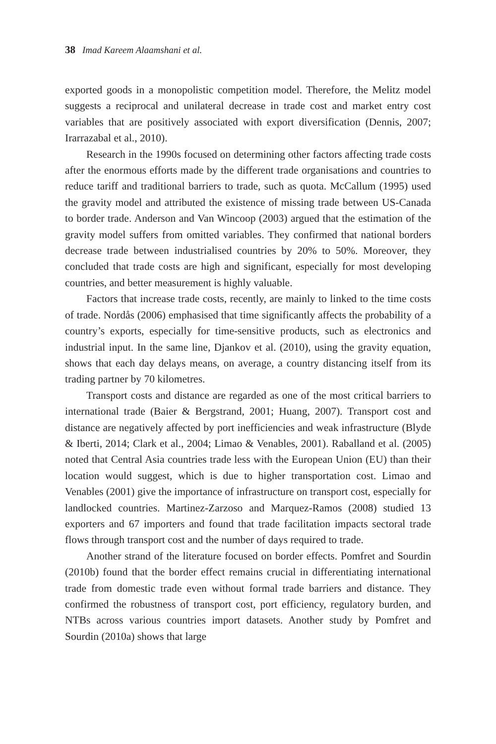38 Imad Kareem Alaamshani et al.
exported goods in a monopolistic competition model. Therefore, the Melitz model suggests a reciprocal and unilateral decrease in trade cost and market entry cost variables that are positively associated with export diversification (Dennis, 2007; Irarrazabal et al., 2010).
Research in the 1990s focused on determining other factors affecting trade costs after the enormous efforts made by the different trade organisations and countries to reduce tariff and traditional barriers to trade, such as quota. McCallum (1995) used the gravity model and attributed the existence of missing trade between US-Canada to border trade. Anderson and Van Wincoop (2003) argued that the estimation of the gravity model suffers from omitted variables. They confirmed that national borders decrease trade between industrialised countries by 20% to 50%. Moreover, they concluded that trade costs are high and significant, especially for most developing countries, and better measurement is highly valuable.
Factors that increase trade costs, recently, are mainly to linked to the time costs of trade. Nordås (2006) emphasised that time significantly affects the probability of a country’s exports, especially for time-sensitive products, such as electronics and industrial input. In the same line, Djankov et al. (2010), using the gravity equation, shows that each day delays means, on average, a country distancing itself from its trading partner by 70 kilometres.
Transport costs and distance are regarded as one of the most critical barriers to international trade (Baier & Bergstrand, 2001; Huang, 2007). Transport cost and distance are negatively affected by port inefficiencies and weak infrastructure (Blyde & Iberti, 2014; Clark et al., 2004; Limao & Venables, 2001). Raballand et al. (2005) noted that Central Asia countries trade less with the European Union (EU) than their location would suggest, which is due to higher transportation cost. Limao and Venables (2001) give the importance of infrastructure on transport cost, especially for landlocked countries. Martinez-Zarzoso and Marquez-Ramos (2008) studied 13 exporters and 67 importers and found that trade facilitation impacts sectoral trade flows through transport cost and the number of days required to trade.
Another strand of the literature focused on border effects. Pomfret and Sourdin (2010b) found that the border effect remains crucial in differentiating international trade from domestic trade even without formal trade barriers and distance. They confirmed the robustness of transport cost, port efficiency, regulatory burden, and NTBs across various countries import datasets. Another study by Pomfret and Sourdin (2010a) shows that large